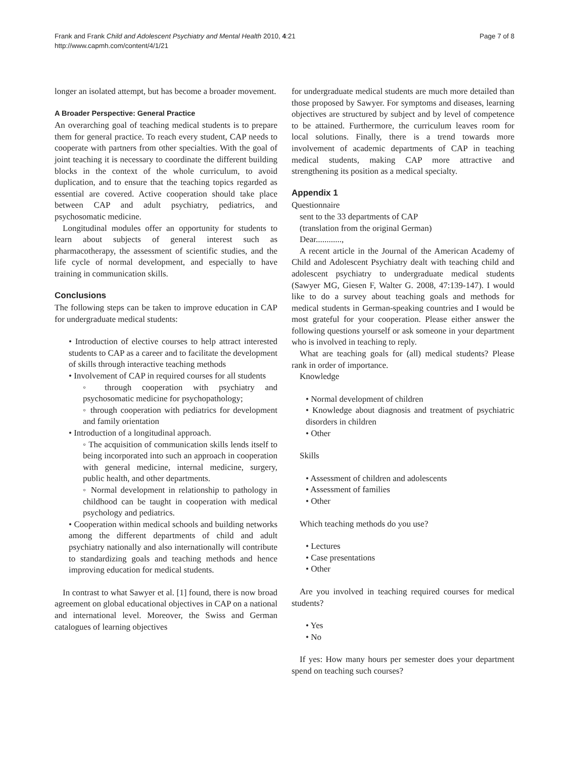Frank and Frank Child and Adolescent Psychiatry and Mental Health 2010, 4:21
http://www.capmh.com/content/4/1/21
Page 7 of 8
longer an isolated attempt, but has become a broader movement.
A Broader Perspective: General Practice
An overarching goal of teaching medical students is to prepare them for general practice. To reach every student, CAP needs to cooperate with partners from other specialties. With the goal of joint teaching it is necessary to coordinate the different building blocks in the context of the whole curriculum, to avoid duplication, and to ensure that the teaching topics regarded as essential are covered. Active cooperation should take place between CAP and adult psychiatry, pediatrics, and psychosomatic medicine.
Longitudinal modules offer an opportunity for students to learn about subjects of general interest such as pharmacotherapy, the assessment of scientific studies, and the life cycle of normal development, and especially to have training in communication skills.
Conclusions
The following steps can be taken to improve education in CAP for undergraduate medical students:
• Introduction of elective courses to help attract interested students to CAP as a career and to facilitate the development of skills through interactive teaching methods
• Involvement of CAP in required courses for all students
◦ through cooperation with psychiatry and psychosomatic medicine for psychopathology;
◦ through cooperation with pediatrics for development and family orientation
• Introduction of a longitudinal approach.
◦ The acquisition of communication skills lends itself to being incorporated into such an approach in cooperation with general medicine, internal medicine, surgery, public health, and other departments.
◦ Normal development in relationship to pathology in childhood can be taught in cooperation with medical psychology and pediatrics.
• Cooperation within medical schools and building networks among the different departments of child and adult psychiatry nationally and also internationally will contribute to standardizing goals and teaching methods and hence improving education for medical students.
In contrast to what Sawyer et al. [1] found, there is now broad agreement on global educational objectives in CAP on a national and international level. Moreover, the Swiss and German catalogues of learning objectives
for undergraduate medical students are much more detailed than those proposed by Sawyer. For symptoms and diseases, learning objectives are structured by subject and by level of competence to be attained. Furthermore, the curriculum leaves room for local solutions. Finally, there is a trend towards more involvement of academic departments of CAP in teaching medical students, making CAP more attractive and strengthening its position as a medical specialty.
Appendix 1
Questionnaire
sent to the 33 departments of CAP
(translation from the original German)
Dear............,
A recent article in the Journal of the American Academy of Child and Adolescent Psychiatry dealt with teaching child and adolescent psychiatry to undergraduate medical students (Sawyer MG, Giesen F, Walter G. 2008, 47:139-147). I would like to do a survey about teaching goals and methods for medical students in German-speaking countries and I would be most grateful for your cooperation. Please either answer the following questions yourself or ask someone in your department who is involved in teaching to reply.
What are teaching goals for (all) medical students? Please rank in order of importance.
Knowledge
• Normal development of children
• Knowledge about diagnosis and treatment of psychiatric disorders in children
• Other
Skills
• Assessment of children and adolescents
• Assessment of families
• Other
Which teaching methods do you use?
• Lectures
• Case presentations
• Other
Are you involved in teaching required courses for medical students?
• Yes
• No
If yes: How many hours per semester does your department spend on teaching such courses?